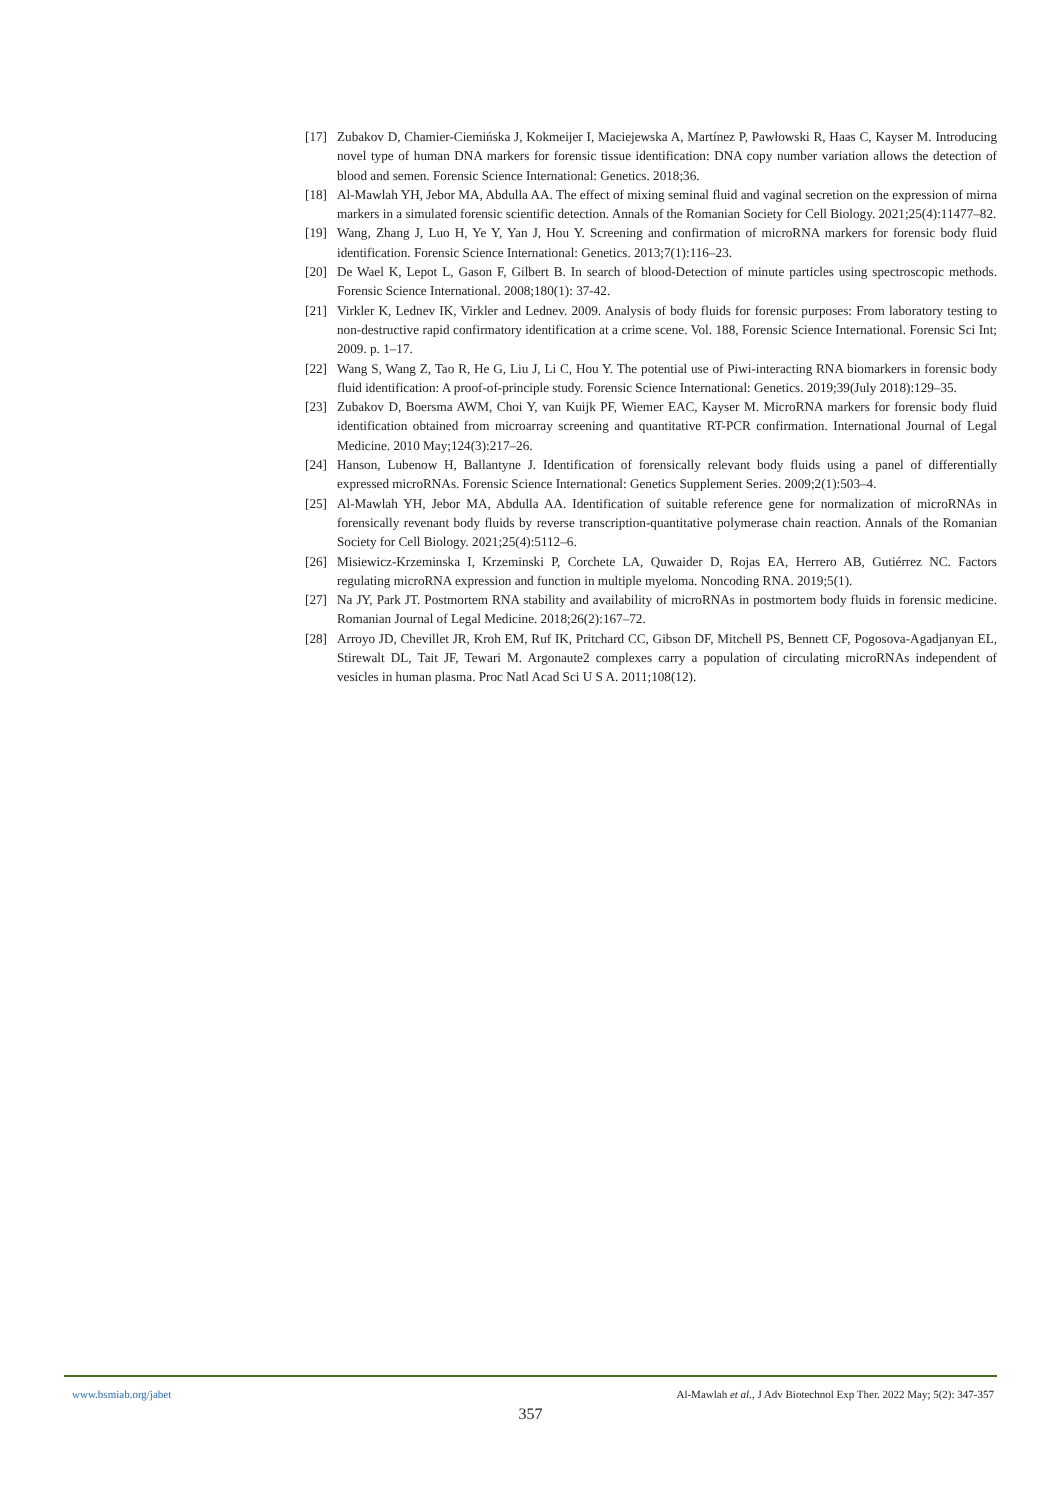[17] Zubakov D, Chamier-Ciemińska J, Kokmeijer I, Maciejewska A, Martínez P, Pawłowski R, Haas C, Kayser M. Introducing novel type of human DNA markers for forensic tissue identification: DNA copy number variation allows the detection of blood and semen. Forensic Science International: Genetics. 2018;36.
[18] Al-Mawlah YH, Jebor MA, Abdulla AA. The effect of mixing seminal fluid and vaginal secretion on the expression of mirna markers in a simulated forensic scientific detection. Annals of the Romanian Society for Cell Biology. 2021;25(4):11477–82.
[19] Wang, Zhang J, Luo H, Ye Y, Yan J, Hou Y. Screening and confirmation of microRNA markers for forensic body fluid identification. Forensic Science International: Genetics. 2013;7(1):116–23.
[20] De Wael K, Lepot L, Gason F, Gilbert B. In search of blood-Detection of minute particles using spectroscopic methods. Forensic Science International. 2008;180(1): 37-42.
[21] Virkler K, Lednev IK, Virkler and Lednev. 2009. Analysis of body fluids for forensic purposes: From laboratory testing to non-destructive rapid confirmatory identification at a crime scene. Vol. 188, Forensic Science International. Forensic Sci Int; 2009. p. 1–17.
[22] Wang S, Wang Z, Tao R, He G, Liu J, Li C, Hou Y. The potential use of Piwi-interacting RNA biomarkers in forensic body fluid identification: A proof-of-principle study. Forensic Science International: Genetics. 2019;39(July 2018):129–35.
[23] Zubakov D, Boersma AWM, Choi Y, van Kuijk PF, Wiemer EAC, Kayser M. MicroRNA markers for forensic body fluid identification obtained from microarray screening and quantitative RT-PCR confirmation. International Journal of Legal Medicine. 2010 May;124(3):217–26.
[24] Hanson, Lubenow H, Ballantyne J. Identification of forensically relevant body fluids using a panel of differentially expressed microRNAs. Forensic Science International: Genetics Supplement Series. 2009;2(1):503–4.
[25] Al-Mawlah YH, Jebor MA, Abdulla AA. Identification of suitable reference gene for normalization of microRNAs in forensically revenant body fluids by reverse transcription-quantitative polymerase chain reaction. Annals of the Romanian Society for Cell Biology. 2021;25(4):5112–6.
[26] Misiewicz-Krzeminska I, Krzeminski P, Corchete LA, Quwaider D, Rojas EA, Herrero AB, Gutiérrez NC. Factors regulating microRNA expression and function in multiple myeloma. Noncoding RNA. 2019;5(1).
[27] Na JY, Park JT. Postmortem RNA stability and availability of microRNAs in postmortem body fluids in forensic medicine. Romanian Journal of Legal Medicine. 2018;26(2):167–72.
[28] Arroyo JD, Chevillet JR, Kroh EM, Ruf IK, Pritchard CC, Gibson DF, Mitchell PS, Bennett CF, Pogosova-Agadjanyan EL, Stirewalt DL, Tait JF, Tewari M. Argonaute2 complexes carry a population of circulating microRNAs independent of vesicles in human plasma. Proc Natl Acad Sci U S A. 2011;108(12).
www.bsmiab.org/jabet Al-Mawlah et al., J Adv Biotechnol Exp Ther. 2022 May; 5(2): 347-357
357